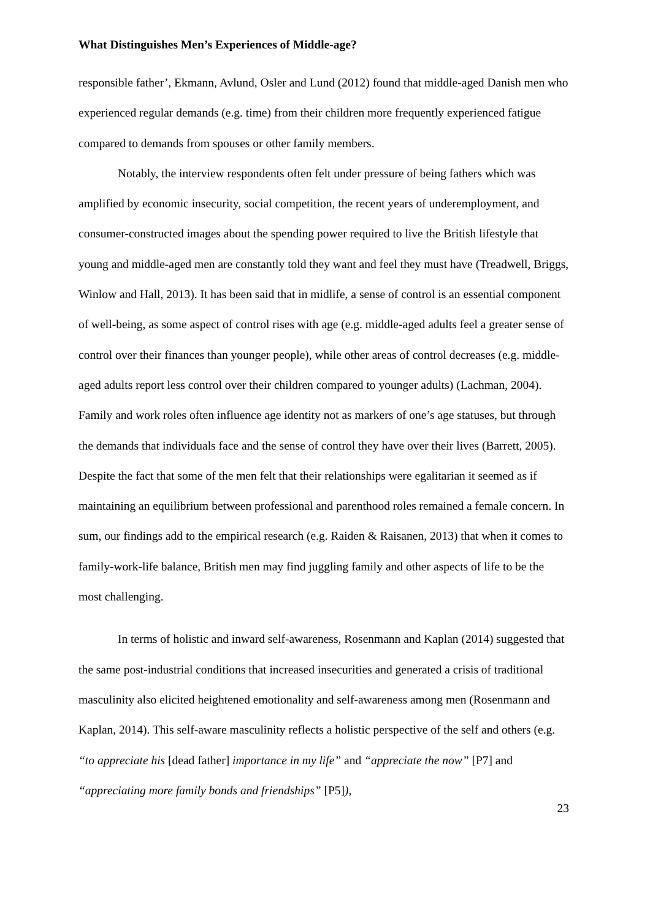What Distinguishes Men’s Experiences of Middle-age?
responsible father’, Ekmann, Avlund, Osler and Lund (2012) found that middle-aged Danish men who experienced regular demands (e.g. time) from their children more frequently experienced fatigue compared to demands from spouses or other family members.
Notably, the interview respondents often felt under pressure of being fathers which was amplified by economic insecurity, social competition, the recent years of underemployment, and consumer-constructed images about the spending power required to live the British lifestyle that young and middle-aged men are constantly told they want and feel they must have (Treadwell, Briggs, Winlow and Hall, 2013). It has been said that in midlife, a sense of control is an essential component of well-being, as some aspect of control rises with age (e.g. middle-aged adults feel a greater sense of control over their finances than younger people), while other areas of control decreases (e.g. middle-aged adults report less control over their children compared to younger adults) (Lachman, 2004). Family and work roles often influence age identity not as markers of one’s age statuses, but through the demands that individuals face and the sense of control they have over their lives (Barrett, 2005). Despite the fact that some of the men felt that their relationships were egalitarian it seemed as if maintaining an equilibrium between professional and parenthood roles remained a female concern. In sum, our findings add to the empirical research (e.g. Raiden & Raisanen, 2013) that when it comes to family-work-life balance, British men may find juggling family and other aspects of life to be the most challenging.
In terms of holistic and inward self-awareness, Rosenmann and Kaplan (2014) suggested that the same post-industrial conditions that increased insecurities and generated a crisis of traditional masculinity also elicited heightened emotionality and self-awareness among men (Rosenmann and Kaplan, 2014). This self-aware masculinity reflects a holistic perspective of the self and others (e.g. “to appreciate his [dead father] importance in my life” and “appreciate the now” [P7] and “appreciating more family bonds and friendships” [P5]),
23